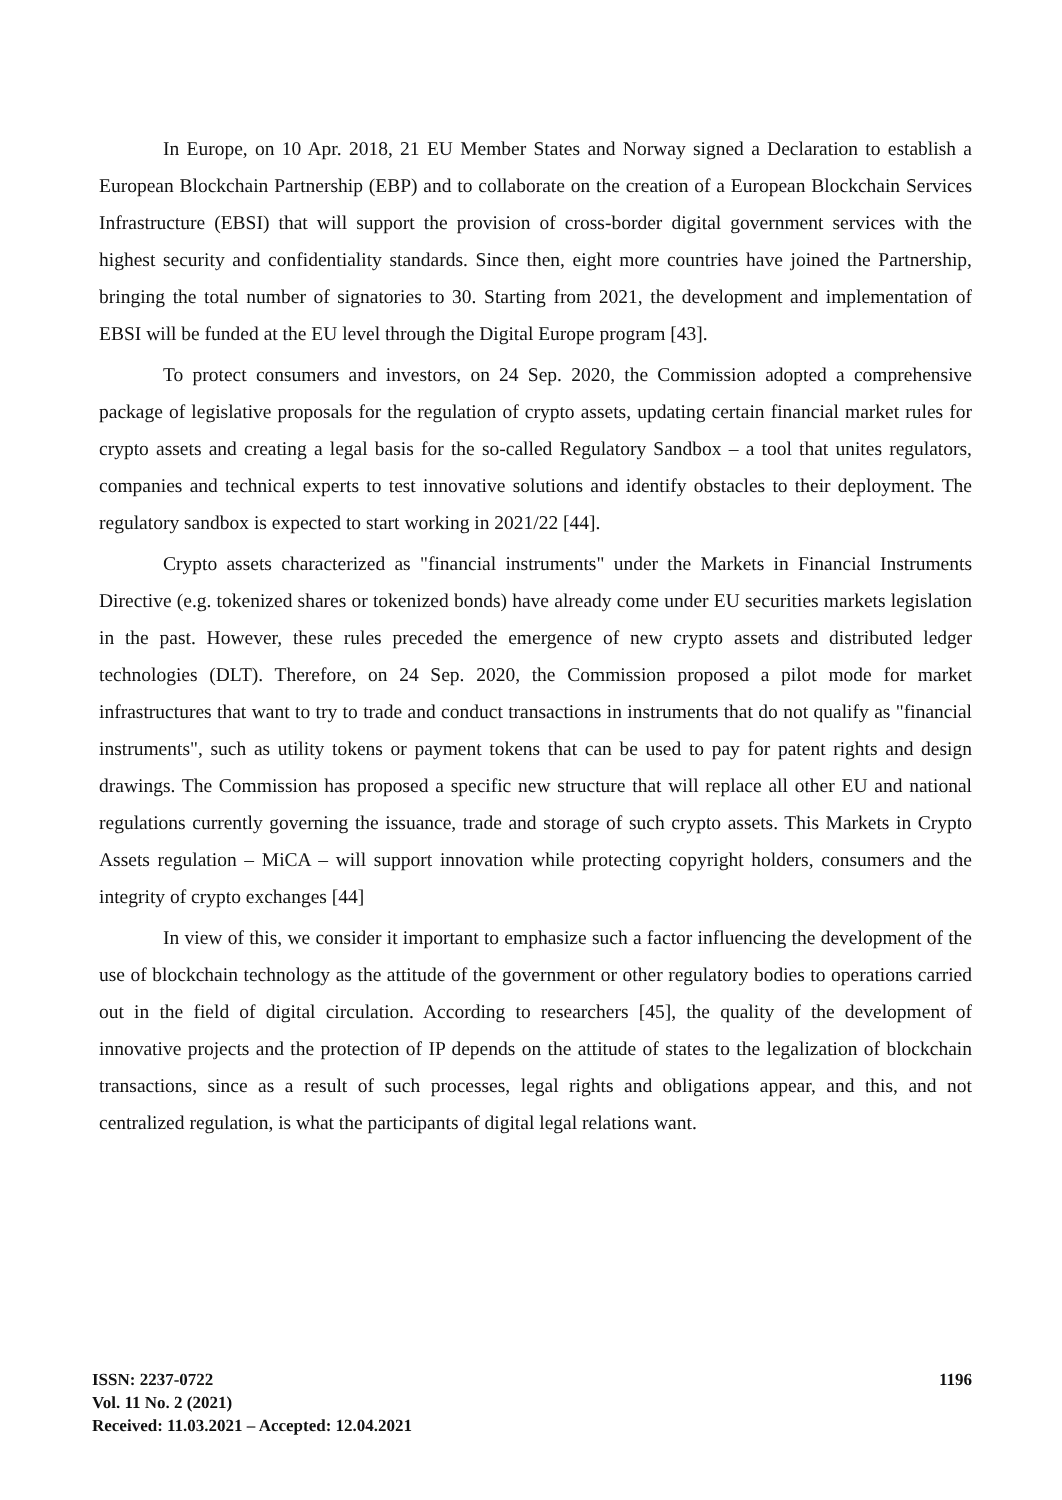In Europe, on 10 Apr. 2018, 21 EU Member States and Norway signed a Declaration to establish a European Blockchain Partnership (EBP) and to collaborate on the creation of a European Blockchain Services Infrastructure (EBSI) that will support the provision of cross-border digital government services with the highest security and confidentiality standards. Since then, eight more countries have joined the Partnership, bringing the total number of signatories to 30. Starting from 2021, the development and implementation of EBSI will be funded at the EU level through the Digital Europe program [43].
To protect consumers and investors, on 24 Sep. 2020, the Commission adopted a comprehensive package of legislative proposals for the regulation of crypto assets, updating certain financial market rules for crypto assets and creating a legal basis for the so-called Regulatory Sandbox – a tool that unites regulators, companies and technical experts to test innovative solutions and identify obstacles to their deployment. The regulatory sandbox is expected to start working in 2021/22 [44].
Crypto assets characterized as "financial instruments" under the Markets in Financial Instruments Directive (e.g. tokenized shares or tokenized bonds) have already come under EU securities markets legislation in the past. However, these rules preceded the emergence of new crypto assets and distributed ledger technologies (DLT). Therefore, on 24 Sep. 2020, the Commission proposed a pilot mode for market infrastructures that want to try to trade and conduct transactions in instruments that do not qualify as "financial instruments", such as utility tokens or payment tokens that can be used to pay for patent rights and design drawings. The Commission has proposed a specific new structure that will replace all other EU and national regulations currently governing the issuance, trade and storage of such crypto assets. This Markets in Crypto Assets regulation – MiCA – will support innovation while protecting copyright holders, consumers and the integrity of crypto exchanges [44]
In view of this, we consider it important to emphasize such a factor influencing the development of the use of blockchain technology as the attitude of the government or other regulatory bodies to operations carried out in the field of digital circulation. According to researchers [45], the quality of the development of innovative projects and the protection of IP depends on the attitude of states to the legalization of blockchain transactions, since as a result of such processes, legal rights and obligations appear, and this, and not centralized regulation, is what the participants of digital legal relations want.
ISSN: 2237-0722
Vol. 11 No. 2 (2021)
Received: 11.03.2021 – Accepted: 12.04.2021
1196